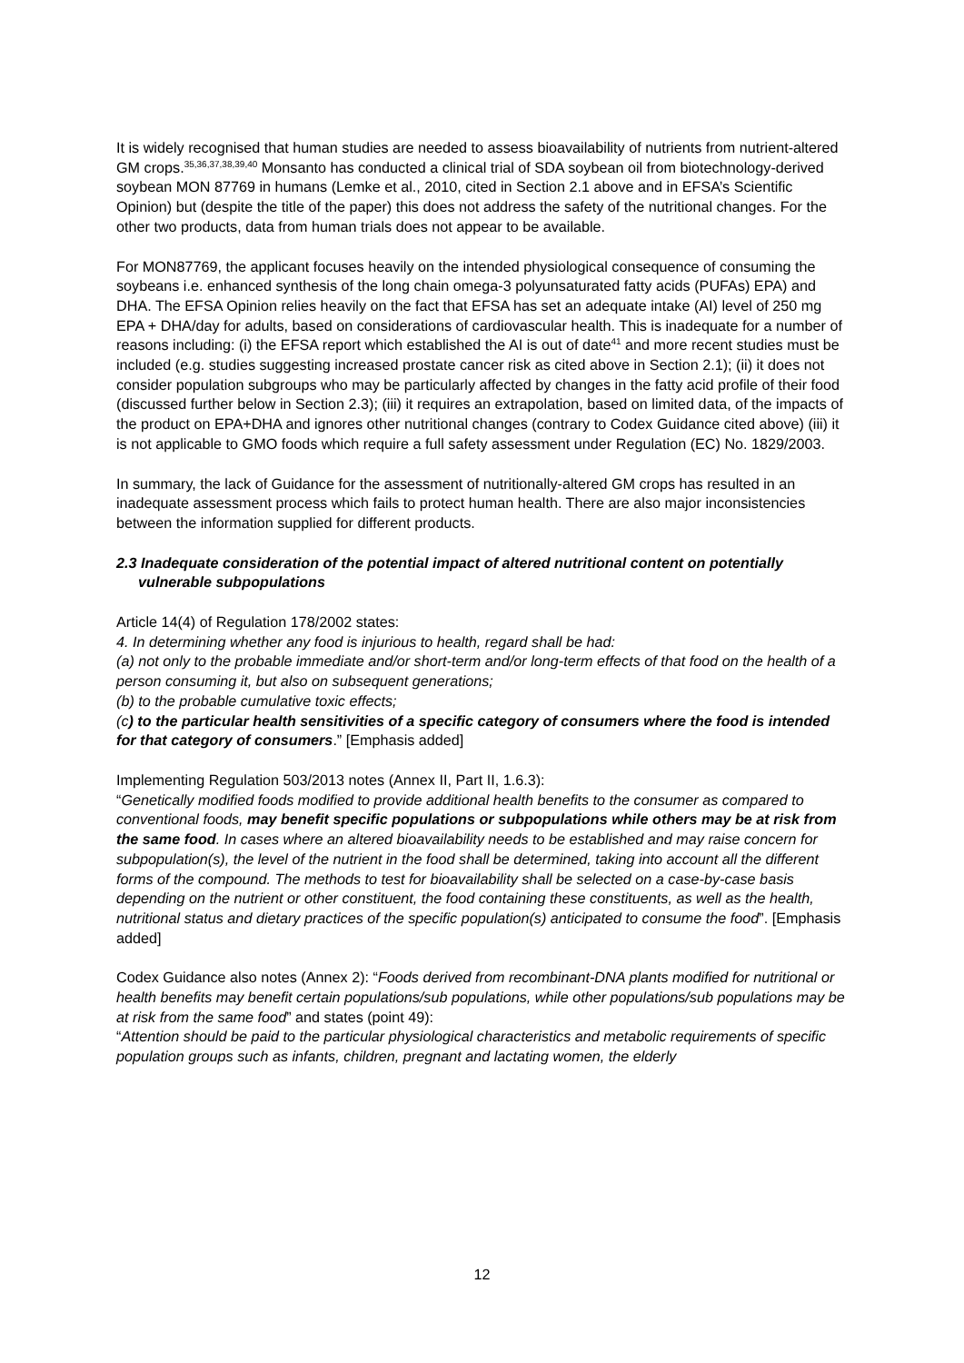It is widely recognised that human studies are needed to assess bioavailability of nutrients from nutrient-altered GM crops.<sup>35,36,37,38,39,40</sup> Monsanto has conducted a clinical trial of SDA soybean oil from biotechnology-derived soybean MON 87769 in humans (Lemke et al., 2010, cited in Section 2.1 above and in EFSA’s Scientific Opinion) but (despite the title of the paper) this does not address the safety of the nutritional changes. For the other two products, data from human trials does not appear to be available.
For MON87769, the applicant focuses heavily on the intended physiological consequence of consuming the soybeans i.e. enhanced synthesis of the long chain omega-3 polyunsaturated fatty acids (PUFAs) EPA) and DHA. The EFSA Opinion relies heavily on the fact that EFSA has set an adequate intake (AI) level of 250 mg EPA + DHA/day for adults, based on considerations of cardiovascular health. This is inadequate for a number of reasons including: (i) the EFSA report which established the AI is out of date<sup>41</sup> and more recent studies must be included (e.g. studies suggesting increased prostate cancer risk as cited above in Section 2.1); (ii) it does not consider population subgroups who may be particularly affected by changes in the fatty acid profile of their food (discussed further below in Section 2.3); (iii) it requires an extrapolation, based on limited data, of the impacts of the product on EPA+DHA and ignores other nutritional changes (contrary to Codex Guidance cited above) (iii) it is not applicable to GMO foods which require a full safety assessment under Regulation (EC) No. 1829/2003.
In summary, the lack of Guidance for the assessment of nutritionally-altered GM crops has resulted in an inadequate assessment process which fails to protect human health. There are also major inconsistencies between the information supplied for different products.
2.3 Inadequate consideration of the potential impact of altered nutritional content on potentially vulnerable subpopulations
Article 14(4) of Regulation 178/2002 states:
4. In determining whether any food is injurious to health, regard shall be had:
(a) not only to the probable immediate and/or short-term and/or long-term effects of that food on the health of a person consuming it, but also on subsequent generations;
(b) to the probable cumulative toxic effects;
(c) to the particular health sensitivities of a specific category of consumers where the food is intended for that category of consumers.” [Emphasis added]
Implementing Regulation 503/2013 notes (Annex II, Part II, 1.6.3):
“Genetically modified foods modified to provide additional health benefits to the consumer as compared to conventional foods, may benefit specific populations or subpopulations while others may be at risk from the same food. In cases where an altered bioavailability needs to be established and may raise concern for subpopulation(s), the level of the nutrient in the food shall be determined, taking into account all the different forms of the compound. The methods to test for bioavailability shall be selected on a case-by-case basis depending on the nutrient or other constituent, the food containing these constituents, as well as the health, nutritional status and dietary practices of the specific population(s) anticipated to consume the food”. [Emphasis added]
Codex Guidance also notes (Annex 2): “Foods derived from recombinant-DNA plants modified for nutritional or health benefits may benefit certain populations/sub populations, while other populations/sub populations may be at risk from the same food” and states (point 49):
“Attention should be paid to the particular physiological characteristics and metabolic requirements of specific population groups such as infants, children, pregnant and lactating women, the elderly
12